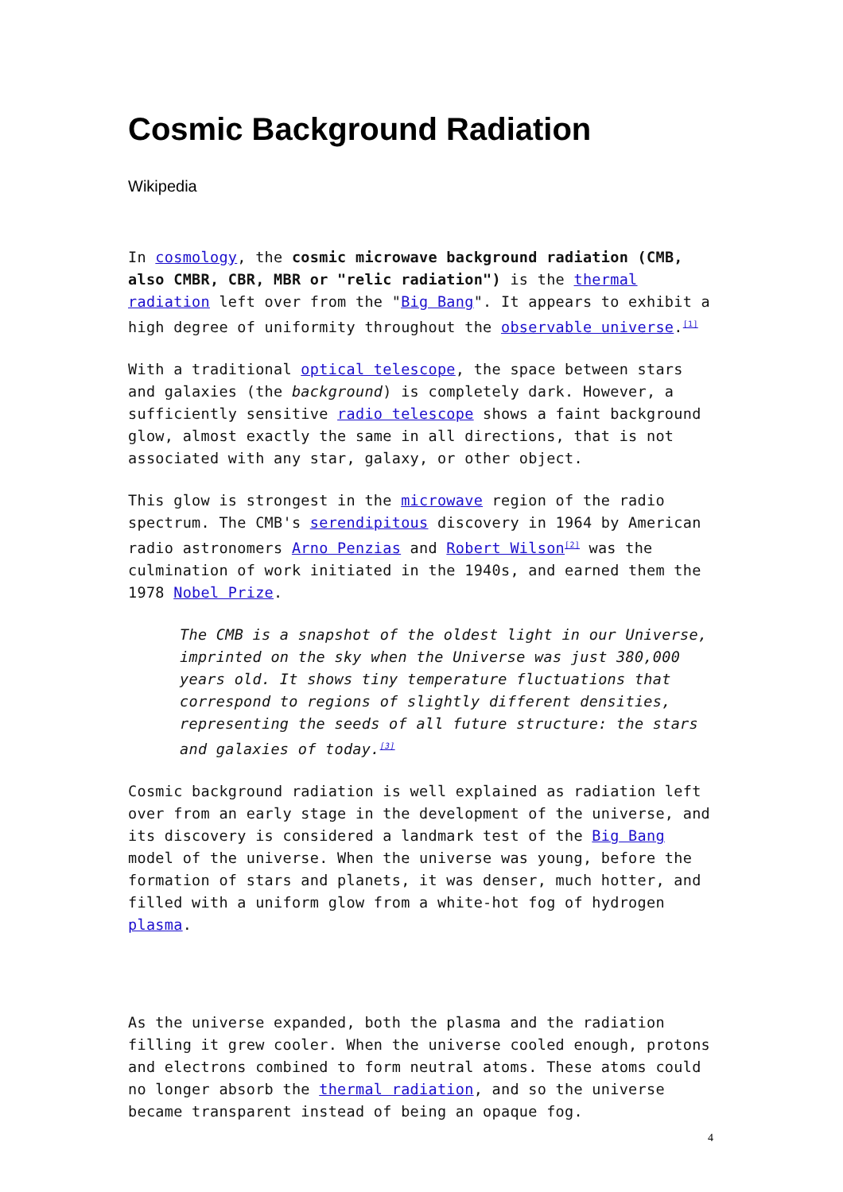Cosmic Background Radiation
Wikipedia
In cosmology, the cosmic microwave background radiation (CMB, also CMBR, CBR, MBR or "relic radiation") is the thermal radiation left over from the "Big Bang". It appears to exhibit a high degree of uniformity throughout the observable universe.<sup>[1]</sup>
With a traditional optical telescope, the space between stars and galaxies (the background) is completely dark. However, a sufficiently sensitive radio telescope shows a faint background glow, almost exactly the same in all directions, that is not associated with any star, galaxy, or other object.
This glow is strongest in the microwave region of the radio spectrum. The CMB's serendipitous discovery in 1964 by American radio astronomers Arno Penzias and Robert Wilson<sup>[2]</sup> was the culmination of work initiated in the 1940s, and earned them the 1978 Nobel Prize.
The CMB is a snapshot of the oldest light in our Universe, imprinted on the sky when the Universe was just 380,000 years old. It shows tiny temperature fluctuations that correspond to regions of slightly different densities, representing the seeds of all future structure: the stars and galaxies of today.<sup>[3]</sup>
Cosmic background radiation is well explained as radiation left over from an early stage in the development of the universe, and its discovery is considered a landmark test of the Big Bang model of the universe. When the universe was young, before the formation of stars and planets, it was denser, much hotter, and filled with a uniform glow from a white-hot fog of hydrogen plasma.
As the universe expanded, both the plasma and the radiation filling it grew cooler. When the universe cooled enough, protons and electrons combined to form neutral atoms. These atoms could no longer absorb the thermal radiation, and so the universe became transparent instead of being an opaque fog.
4